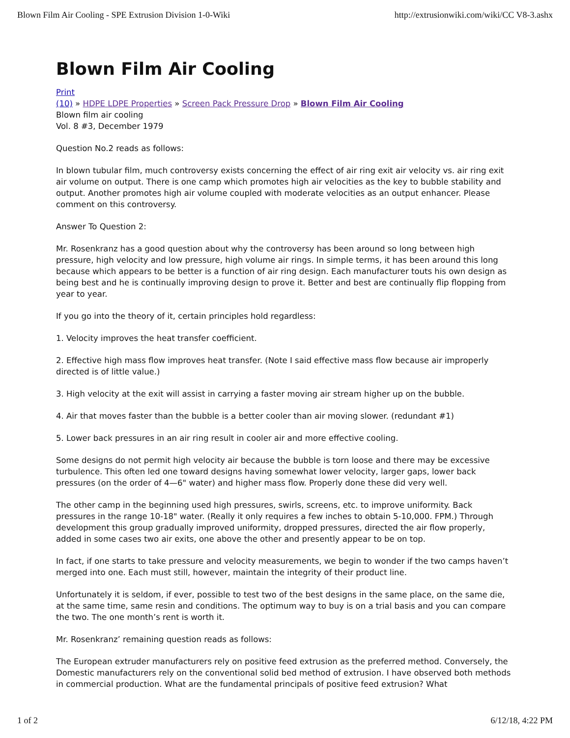Blown Film Air Cooling - SPE Extrusion Division 1-0-Wiki http://extrusionwiki.com/wiki/CC V8-3.ashx
Blown Film Air Cooling
Print
(10) » HDPE LDPE Properties » Screen Pack Pressure Drop » Blown Film Air Cooling
Blown film air cooling
Vol. 8 #3, December 1979
Question No.2 reads as follows:
In blown tubular film, much controversy exists concerning the effect of air ring exit air velocity vs. air ring exit air volume on output. There is one camp which promotes high air velocities as the key to bubble stability and output. Another promotes high air volume coupled with moderate velocities as an output enhancer. Please comment on this controversy.
Answer To Question 2:
Mr. Rosenkranz has a good question about why the controversy has been around so long between high pressure, high velocity and low pressure, high volume air rings. In simple terms, it has been around this long because which appears to be better is a function of air ring design. Each manufacturer touts his own design as being best and he is continually improving design to prove it. Better and best are continually flip flopping from year to year.
If you go into the theory of it, certain principles hold regardless:
1. Velocity improves the heat transfer coefficient.
2. Effective high mass flow improves heat transfer. (Note I said effective mass flow because air improperly directed is of little value.)
3. High velocity at the exit will assist in carrying a faster moving air stream higher up on the bubble.
4. Air that moves faster than the bubble is a better cooler than air moving slower. (redundant #1)
5. Lower back pressures in an air ring result in cooler air and more effective cooling.
Some designs do not permit high velocity air because the bubble is torn loose and there may be excessive turbulence. This often led one toward designs having somewhat lower velocity, larger gaps, lower back pressures (on the order of 4—6" water) and higher mass flow. Properly done these did very well.
The other camp in the beginning used high pressures, swirls, screens, etc. to improve uniformity. Back pressures in the range 10-18" water. (Really it only requires a few inches to obtain 5-10,000. FPM.) Through development this group gradually improved uniformity, dropped pressures, directed the air flow properly, added in some cases two air exits, one above the other and presently appear to be on top.
In fact, if one starts to take pressure and velocity measurements, we begin to wonder if the two camps haven’t merged into one. Each must still, however, maintain the integrity of their product line.
Unfortunately it is seldom, if ever, possible to test two of the best designs in the same place, on the same die, at the same time, same resin and conditions. The optimum way to buy is on a trial basis and you can compare the two. The one month’s rent is worth it.
Mr. Rosenkranz’ remaining question reads as follows:
The European extruder manufacturers rely on positive feed extrusion as the preferred method. Conversely, the Domestic manufacturers rely on the conventional solid bed method of extrusion. I have observed both methods in commercial production. What are the fundamental principals of positive feed extrusion? What
1 of 2 6/12/18, 4:22 PM